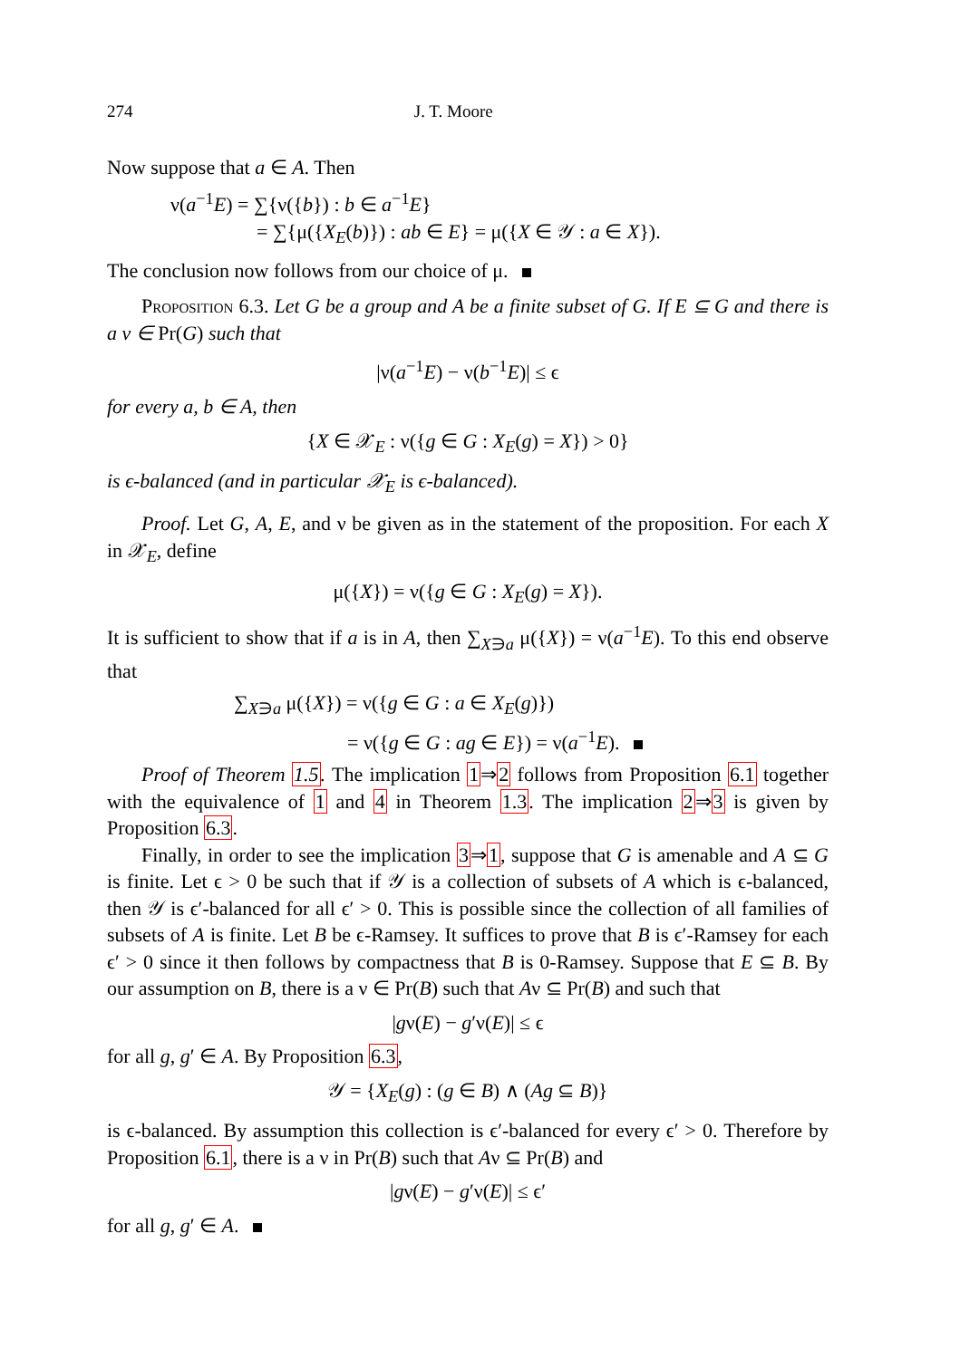274 J. T. Moore
Now suppose that a ∈ A. Then
ν(a<sup>−1</sup>E) = ∑{ν({b}) : b ∈ a<sup>−1</sup>E}
= ∑{μ({X<sub>E</sub>(b)}) : ab ∈ E} = μ({X ∈ 𝒴 : a ∈ X}).
The conclusion now follows from our choice of μ.
Proposition 6.3. Let G be a group and A be a finite subset of G. If E ⊆ G and there is a ν ∈ Pr(G) such that
|ν(a<sup>−1</sup>E) − ν(b<sup>−1</sup>E)| ≤ ϵ
for every a, b ∈ A, then
{X ∈ 𝒳<sub>E</sub> : ν({g ∈ G : X<sub>E</sub>(g) = X}) > 0}
is ϵ-balanced (and in particular 𝒳<sub>E</sub> is ϵ-balanced).
Proof. Let G, A, E, and ν be given as in the statement of the proposition. For each X in 𝒳<sub>E</sub>, define
μ({X}) = ν({g ∈ G : X<sub>E</sub>(g) = X}).
It is sufficient to show that if a is in A, then ∑<sub>X∋a</sub> μ({X}) = ν(a<sup>−1</sup>E). To this end observe that
∑<sub>X∋a</sub> μ({X}) = ν({g ∈ G : a ∈ X<sub>E</sub>(g)})
= ν({g ∈ G : ag ∈ E}) = ν(a<sup>−1</sup>E).
Proof of Theorem 1.5. The implication 1⇒2 follows from Proposition 6.1 together with the equivalence of 1 and 4 in Theorem 1.3. The implication 2⇒3 is given by Proposition 6.3.
Finally, in order to see the implication 3⇒1, suppose that G is amenable and A ⊆ G is finite. Let ϵ > 0 be such that if 𝒴 is a collection of subsets of A which is ϵ-balanced, then 𝒴 is ϵ′-balanced for all ϵ′ > 0. This is possible since the collection of all families of subsets of A is finite. Let B be ϵ-Ramsey. It suffices to prove that B is ϵ′-Ramsey for each ϵ′ > 0 since it then follows by compactness that B is 0-Ramsey. Suppose that E ⊆ B. By our assumption on B, there is a ν ∈ Pr(B) such that Aν ⊆ Pr(B) and such that
|gν(E) − g′ν(E)| ≤ ϵ
for all g, g′ ∈ A. By Proposition 6.3,
𝒴 = {X<sub>E</sub>(g) : (g ∈ B) ∧ (Ag ⊆ B)}
is ϵ-balanced. By assumption this collection is ϵ′-balanced for every ϵ′ > 0. Therefore by Proposition 6.1, there is a ν in Pr(B) such that Aν ⊆ Pr(B) and
|gν(E) − g′ν(E)| ≤ ϵ′
for all g, g′ ∈ A.